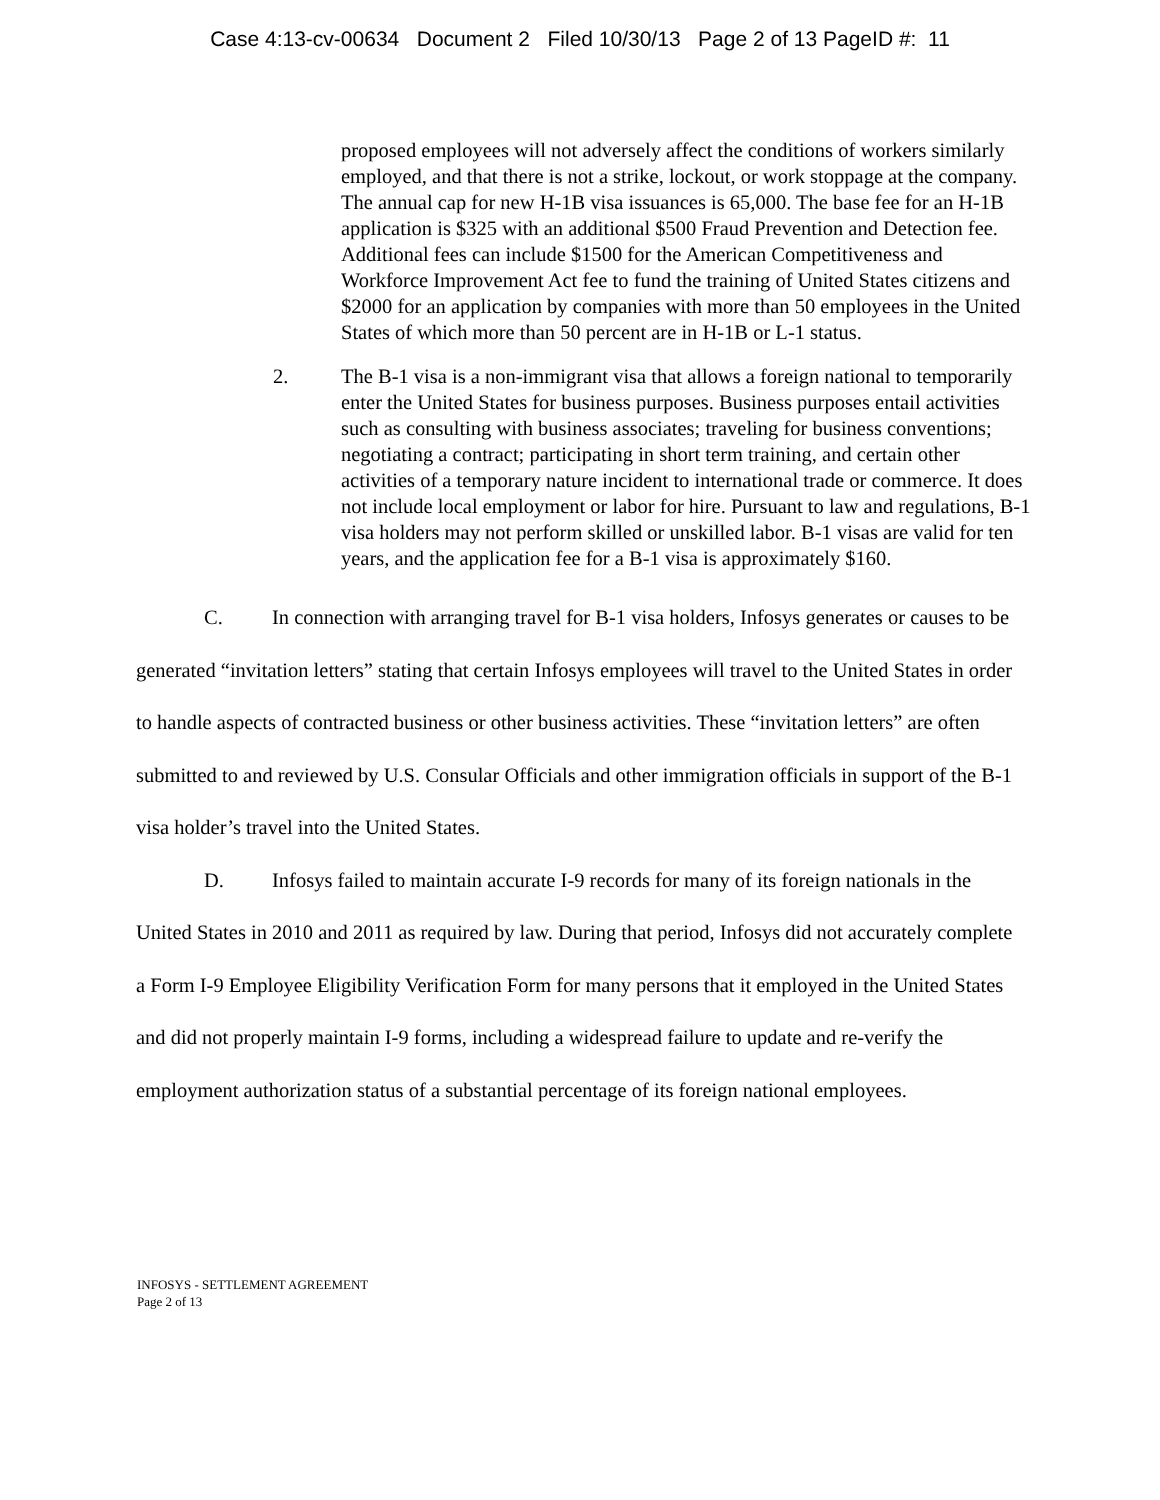Case 4:13-cv-00634 Document 2 Filed 10/30/13 Page 2 of 13 PageID #: 11
proposed employees will not adversely affect the conditions of workers similarly employed, and that there is not a strike, lockout, or work stoppage at the company. The annual cap for new H-1B visa issuances is 65,000. The base fee for an H-1B application is $325 with an additional $500 Fraud Prevention and Detection fee. Additional fees can include $1500 for the American Competitiveness and Workforce Improvement Act fee to fund the training of United States citizens and $2000 for an application by companies with more than 50 employees in the United States of which more than 50 percent are in H-1B or L-1 status.
2. The B-1 visa is a non-immigrant visa that allows a foreign national to temporarily enter the United States for business purposes. Business purposes entail activities such as consulting with business associates; traveling for business conventions; negotiating a contract; participating in short term training, and certain other activities of a temporary nature incident to international trade or commerce. It does not include local employment or labor for hire. Pursuant to law and regulations, B-1 visa holders may not perform skilled or unskilled labor. B-1 visas are valid for ten years, and the application fee for a B-1 visa is approximately $160.
C. In connection with arranging travel for B-1 visa holders, Infosys generates or causes to be generated “invitation letters” stating that certain Infosys employees will travel to the United States in order to handle aspects of contracted business or other business activities. These “invitation letters” are often submitted to and reviewed by U.S. Consular Officials and other immigration officials in support of the B-1 visa holder’s travel into the United States.
D. Infosys failed to maintain accurate I-9 records for many of its foreign nationals in the United States in 2010 and 2011 as required by law. During that period, Infosys did not accurately complete a Form I-9 Employee Eligibility Verification Form for many persons that it employed in the United States and did not properly maintain I-9 forms, including a widespread failure to update and re-verify the employment authorization status of a substantial percentage of its foreign national employees.
INFOSYS - SETTLEMENT AGREEMENT
Page 2 of 13